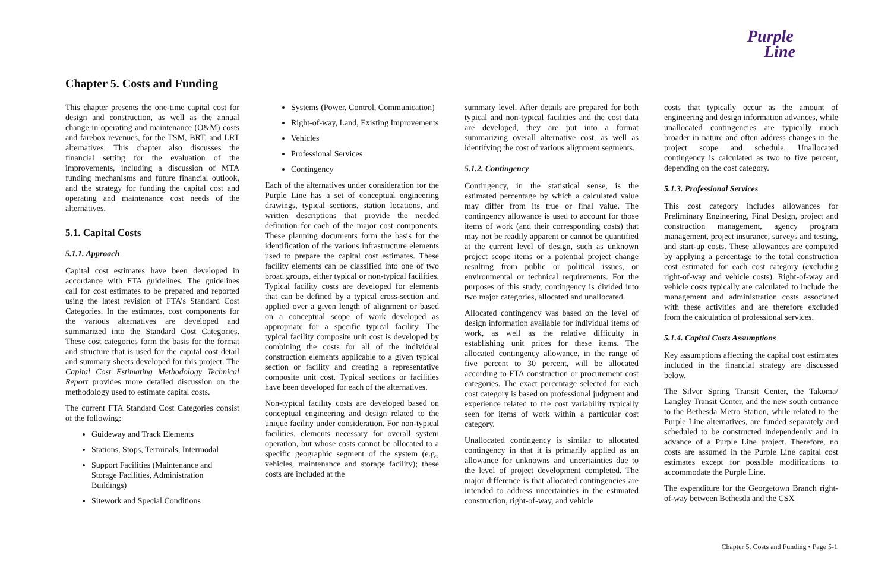Purple
Line
Chapter 5. Costs and Funding
This chapter presents the one-time capital cost for design and construction, as well as the annual change in operating and maintenance (O&M) costs and farebox revenues, for the TSM, BRT, and LRT alternatives. This chapter also discusses the financial setting for the evaluation of the improvements, including a discussion of MTA funding mechanisms and future financial outlook, and the strategy for funding the capital cost and operating and maintenance cost needs of the alternatives.
5.1. Capital Costs
5.1.1. Approach
Capital cost estimates have been developed in accordance with FTA guidelines. The guidelines call for cost estimates to be prepared and reported using the latest revision of FTA’s Standard Cost Categories. In the estimates, cost components for the various alternatives are developed and summarized into the Standard Cost Categories. These cost categories form the basis for the format and structure that is used for the capital cost detail and summary sheets developed for this project. The Capital Cost Estimating Methodology Technical Report provides more detailed discussion on the methodology used to estimate capital costs.
The current FTA Standard Cost Categories consist of the following:
Guideway and Track Elements
Stations, Stops, Terminals, Intermodal
Support Facilities (Maintenance and Storage Facilities, Administration Buildings)
Sitework and Special Conditions
Systems (Power, Control, Communication)
Right-of-way, Land, Existing Improvements
Vehicles
Professional Services
Contingency
Each of the alternatives under consideration for the Purple Line has a set of conceptual engineering drawings, typical sections, station locations, and written descriptions that provide the needed definition for each of the major cost components. These planning documents form the basis for the identification of the various infrastructure elements used to prepare the capital cost estimates. These facility elements can be classified into one of two broad groups, either typical or non-typical facilities. Typical facility costs are developed for elements that can be defined by a typical cross-section and applied over a given length of alignment or based on a conceptual scope of work developed as appropriate for a specific typical facility. The typical facility composite unit cost is developed by combining the costs for all of the individual construction elements applicable to a given typical section or facility and creating a representative composite unit cost. Typical sections or facilities have been developed for each of the alternatives.
Non-typical facility costs are developed based on conceptual engineering and design related to the unique facility under consideration. For non-typical facilities, elements necessary for overall system operation, but whose costs cannot be allocated to a specific geographic segment of the system (e.g., vehicles, maintenance and storage facility); these costs are included at the
summary level. After details are prepared for both typical and non-typical facilities and the cost data are developed, they are put into a format summarizing overall alternative cost, as well as identifying the cost of various alignment segments.
5.1.2. Contingency
Contingency, in the statistical sense, is the estimated percentage by which a calculated value may differ from its true or final value. The contingency allowance is used to account for those items of work (and their corresponding costs) that may not be readily apparent or cannot be quantified at the current level of design, such as unknown project scope items or a potential project change resulting from public or political issues, or environmental or technical requirements. For the purposes of this study, contingency is divided into two major categories, allocated and unallocated.
Allocated contingency was based on the level of design information available for individual items of work, as well as the relative difficulty in establishing unit prices for these items. The allocated contingency allowance, in the range of five percent to 30 percent, will be allocated according to FTA construction or procurement cost categories. The exact percentage selected for each cost category is based on professional judgment and experience related to the cost variability typically seen for items of work within a particular cost category.
Unallocated contingency is similar to allocated contingency in that it is primarily applied as an allowance for unknowns and uncertainties due to the level of project development completed. The major difference is that allocated contingencies are intended to address uncertainties in the estimated construction, right-of-way, and vehicle
costs that typically occur as the amount of engineering and design information advances, while unallocated contingencies are typically much broader in nature and often address changes in the project scope and schedule. Unallocated contingency is calculated as two to five percent, depending on the cost category.
5.1.3. Professional Services
This cost category includes allowances for Preliminary Engineering, Final Design, project and construction management, agency program management, project insurance, surveys and testing, and start-up costs. These allowances are computed by applying a percentage to the total construction cost estimated for each cost category (excluding right-of-way and vehicle costs). Right-of-way and vehicle costs typically are calculated to include the management and administration costs associated with these activities and are therefore excluded from the calculation of professional services.
5.1.4. Capital Costs Assumptions
Key assumptions affecting the capital cost estimates included in the financial strategy are discussed below.
The Silver Spring Transit Center, the Takoma/ Langley Transit Center, and the new south entrance to the Bethesda Metro Station, while related to the Purple Line alternatives, are funded separately and scheduled to be constructed independently and in advance of a Purple Line project. Therefore, no costs are assumed in the Purple Line capital cost estimates except for possible modifications to accommodate the Purple Line.
The expenditure for the Georgetown Branch right-of-way between Bethesda and the CSX
Chapter 5. Costs and Funding • Page 5-1